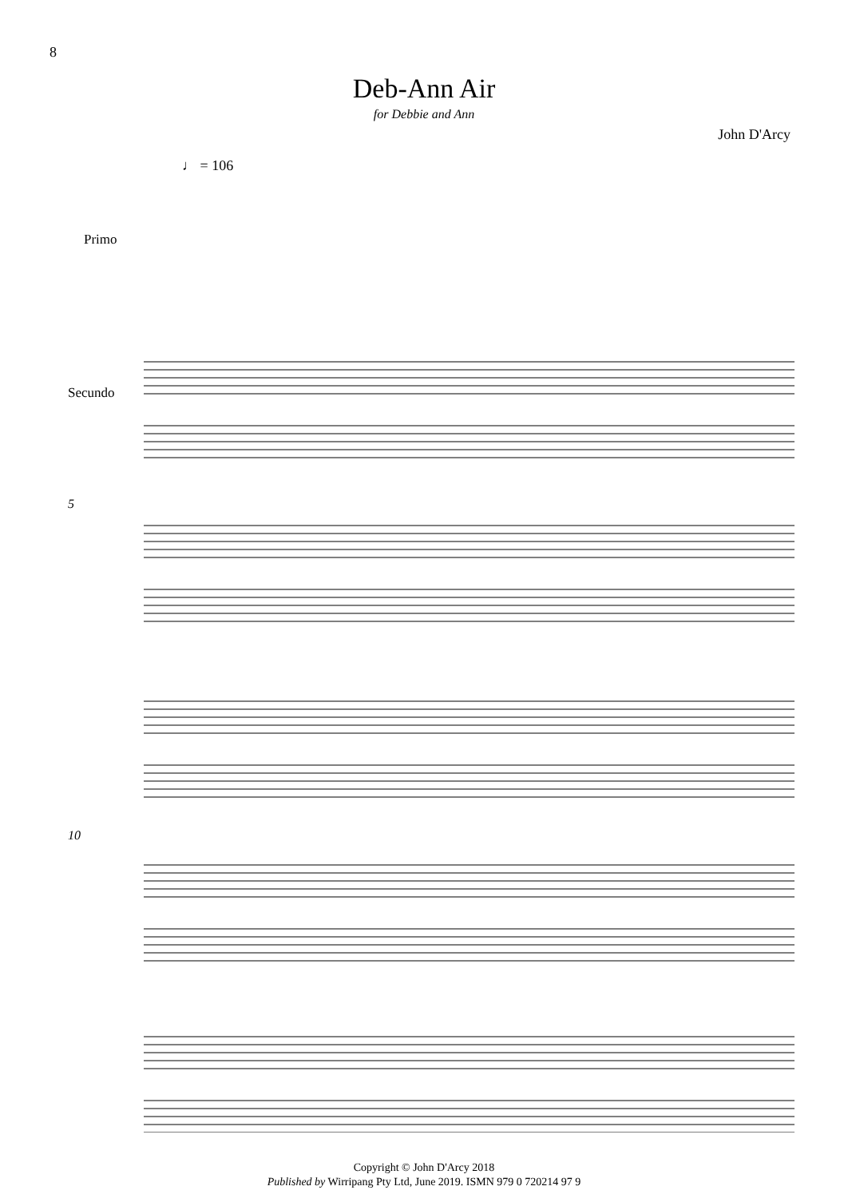8
Deb-Ann Air
for Debbie and Ann
John D'Arcy
♩ = 106
Copyright © John D'Arcy 2018
Published by Wirripang Pty Ltd, June 2019. ISMN 979 0 720214 97 9
Primo
Secundo
5
10